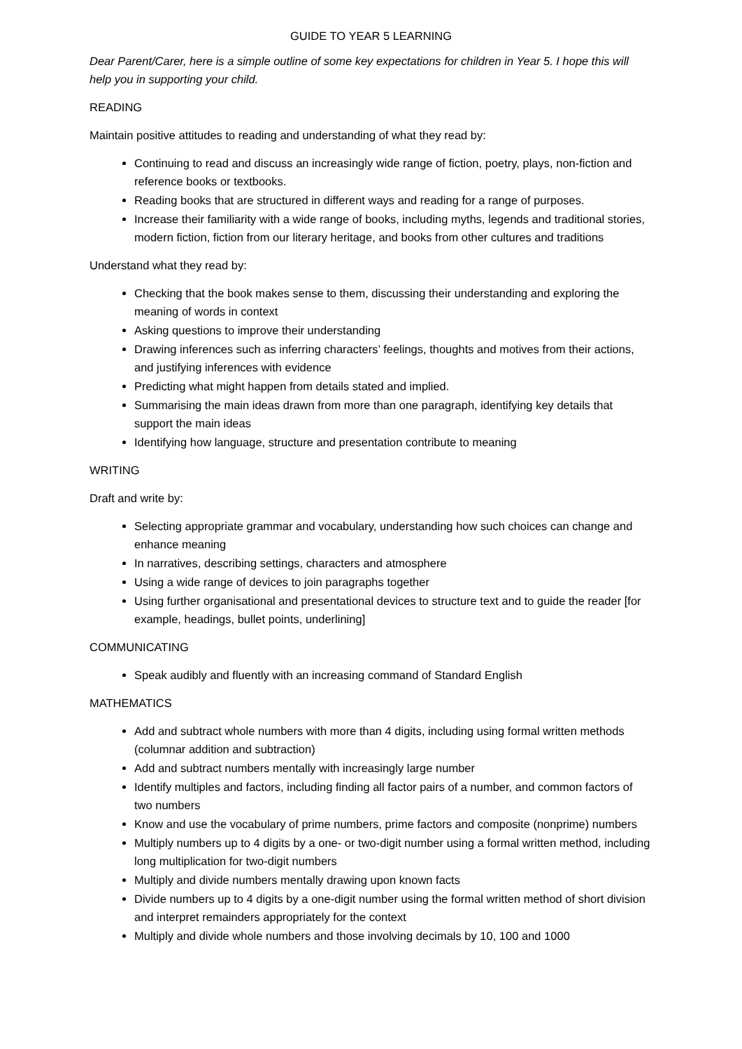GUIDE TO YEAR 5 LEARNING
Dear Parent/Carer, here is a simple outline of some key expectations for children in Year 5. I hope this will help you in supporting your child.
READING
Maintain positive attitudes to reading and understanding of what they read by:
Continuing to read and discuss an increasingly wide range of fiction, poetry, plays, non-fiction and reference books or textbooks.
Reading books that are structured in different ways and reading for a range of purposes.
Increase their familiarity with a wide range of books, including myths, legends and traditional stories, modern fiction, fiction from our literary heritage, and books from other cultures and traditions
Understand what they read by:
Checking that the book makes sense to them, discussing their understanding and exploring the meaning of words in context
Asking questions to improve their understanding
Drawing inferences such as inferring characters’ feelings, thoughts and motives from their actions, and justifying inferences with evidence
Predicting what might happen from details stated and implied.
Summarising the main ideas drawn from more than one paragraph, identifying key details that support the main ideas
Identifying how language, structure and presentation contribute to meaning
WRITING
Draft and write by:
Selecting appropriate grammar and vocabulary, understanding how such choices can change and enhance meaning
In narratives, describing settings, characters and atmosphere
Using a wide range of devices to join paragraphs together
Using further organisational and presentational devices to structure text and to guide the reader [for example, headings, bullet points, underlining]
COMMUNICATING
Speak audibly and fluently with an increasing command of Standard English
MATHEMATICS
Add and subtract whole numbers with more than 4 digits, including using formal written methods (columnar addition and subtraction)
Add and subtract numbers mentally with increasingly large number
Identify multiples and factors, including finding all factor pairs of a number, and common factors of two numbers
Know and use the vocabulary of prime numbers, prime factors and composite (nonprime) numbers
Multiply numbers up to 4 digits by a one- or two-digit number using a formal written method, including long multiplication for two-digit numbers
Multiply and divide numbers mentally drawing upon known facts
Divide numbers up to 4 digits by a one-digit number using the formal written method of short division and interpret remainders appropriately for the context
Multiply and divide whole numbers and those involving decimals by 10, 100 and 1000